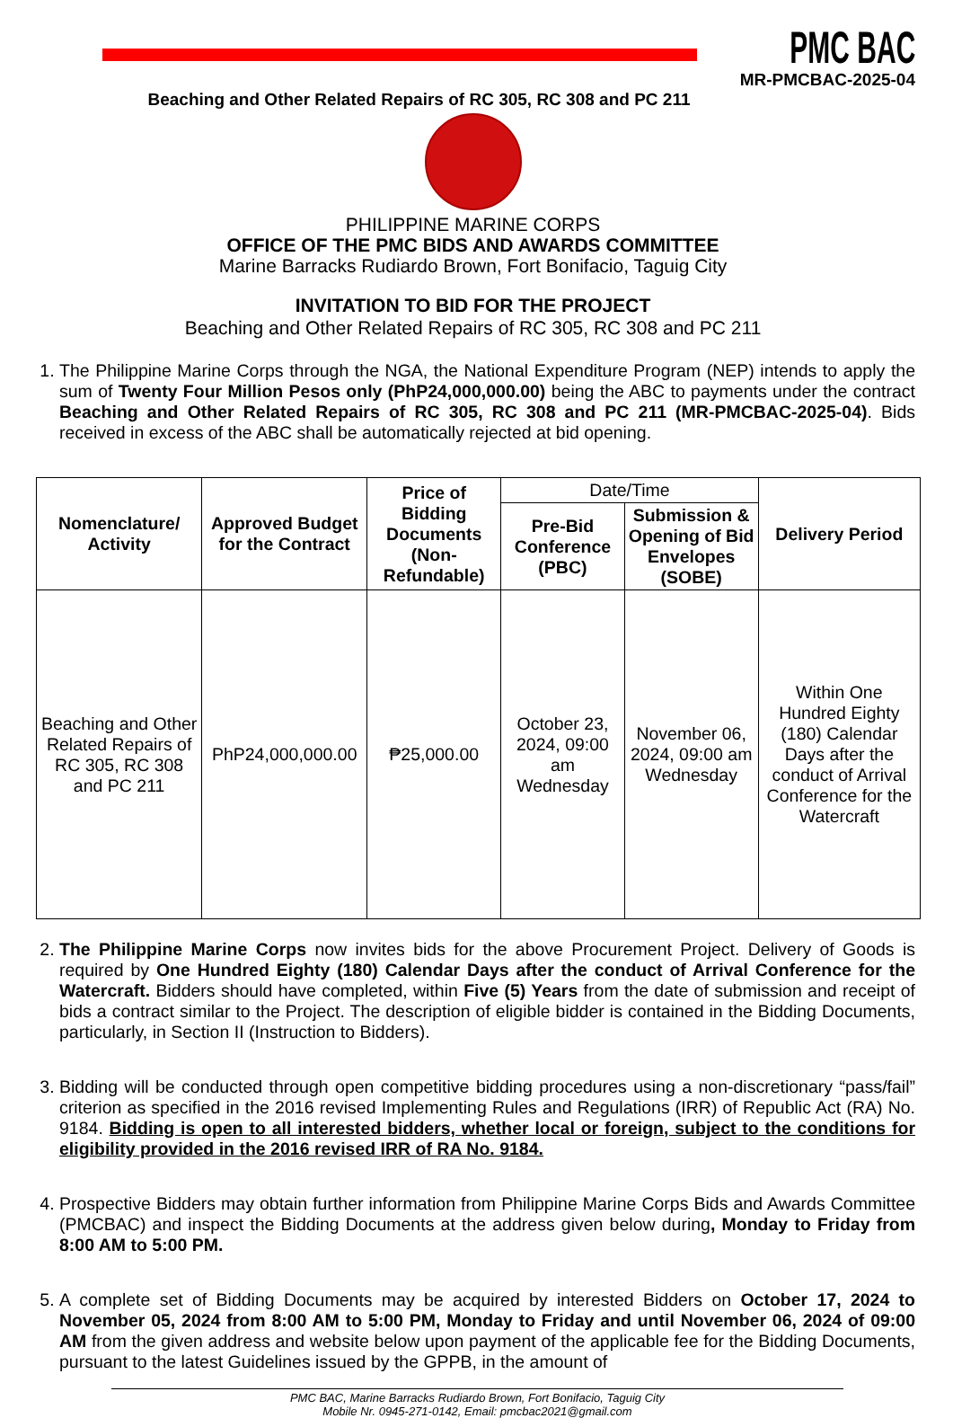PMC BAC
MR-PMCBAC-2025-04
Beaching and Other Related Repairs of RC 305, RC 308 and PC 211
PHILIPPINE MARINE CORPS
OFFICE OF THE PMC BIDS AND AWARDS COMMITTEE
Marine Barracks Rudiardo Brown, Fort Bonifacio, Taguig City
INVITATION TO BID FOR THE PROJECT
Beaching and Other Related Repairs of RC 305, RC 308 and PC 211
1. The Philippine Marine Corps through the NGA, the National Expenditure Program (NEP) intends to apply the sum of Twenty Four Million Pesos only (PhP24,000,000.00) being the ABC to payments under the contract Beaching and Other Related Repairs of RC 305, RC 308 and PC 211 (MR-PMCBAC-2025-04). Bids received in excess of the ABC shall be automatically rejected at bid opening.
| Nomenclature/ Activity | Approved Budget for the Contract | Price of Bidding Documents (Non-Refundable) | Date/Time | | Delivery Period |
| | | | Pre-Bid Conference (PBC) | Submission & Opening of Bid Envelopes (SOBE) | |
| Beaching and Other Related Repairs of RC 305, RC 308 and PC 211 | PhP24,000,000.00 | ₱25,000.00 | October 23, 2024, 09:00 am Wednesday | November 06, 2024, 09:00 am Wednesday | Within One Hundred Eighty (180) Calendar Days after the conduct of Arrival Conference for the Watercraft |
2. The Philippine Marine Corps now invites bids for the above Procurement Project. Delivery of Goods is required by One Hundred Eighty (180) Calendar Days after the conduct of Arrival Conference for the Watercraft. Bidders should have completed, within Five (5) Years from the date of submission and receipt of bids a contract similar to the Project. The description of eligible bidder is contained in the Bidding Documents, particularly, in Section II (Instruction to Bidders).
3. Bidding will be conducted through open competitive bidding procedures using a non-discretionary “pass/fail” criterion as specified in the 2016 revised Implementing Rules and Regulations (IRR) of Republic Act (RA) No. 9184. Bidding is open to all interested bidders, whether local or foreign, subject to the conditions for eligibility provided in the 2016 revised IRR of RA No. 9184.
4. Prospective Bidders may obtain further information from Philippine Marine Corps Bids and Awards Committee (PMCBAC) and inspect the Bidding Documents at the address given below during, Monday to Friday from 8:00 AM to 5:00 PM.
5. A complete set of Bidding Documents may be acquired by interested Bidders on October 17, 2024 to November 05, 2024 from 8:00 AM to 5:00 PM, Monday to Friday and until November 06, 2024 of 09:00 AM from the given address and website below upon payment of the applicable fee for the Bidding Documents, pursuant to the latest Guidelines issued by the GPPB, in the amount of
PMC BAC, Marine Barracks Rudiardo Brown, Fort Bonifacio, Taguig City
Mobile Nr. 0945-271-0142, Email: pmcbac2021@gmail.com